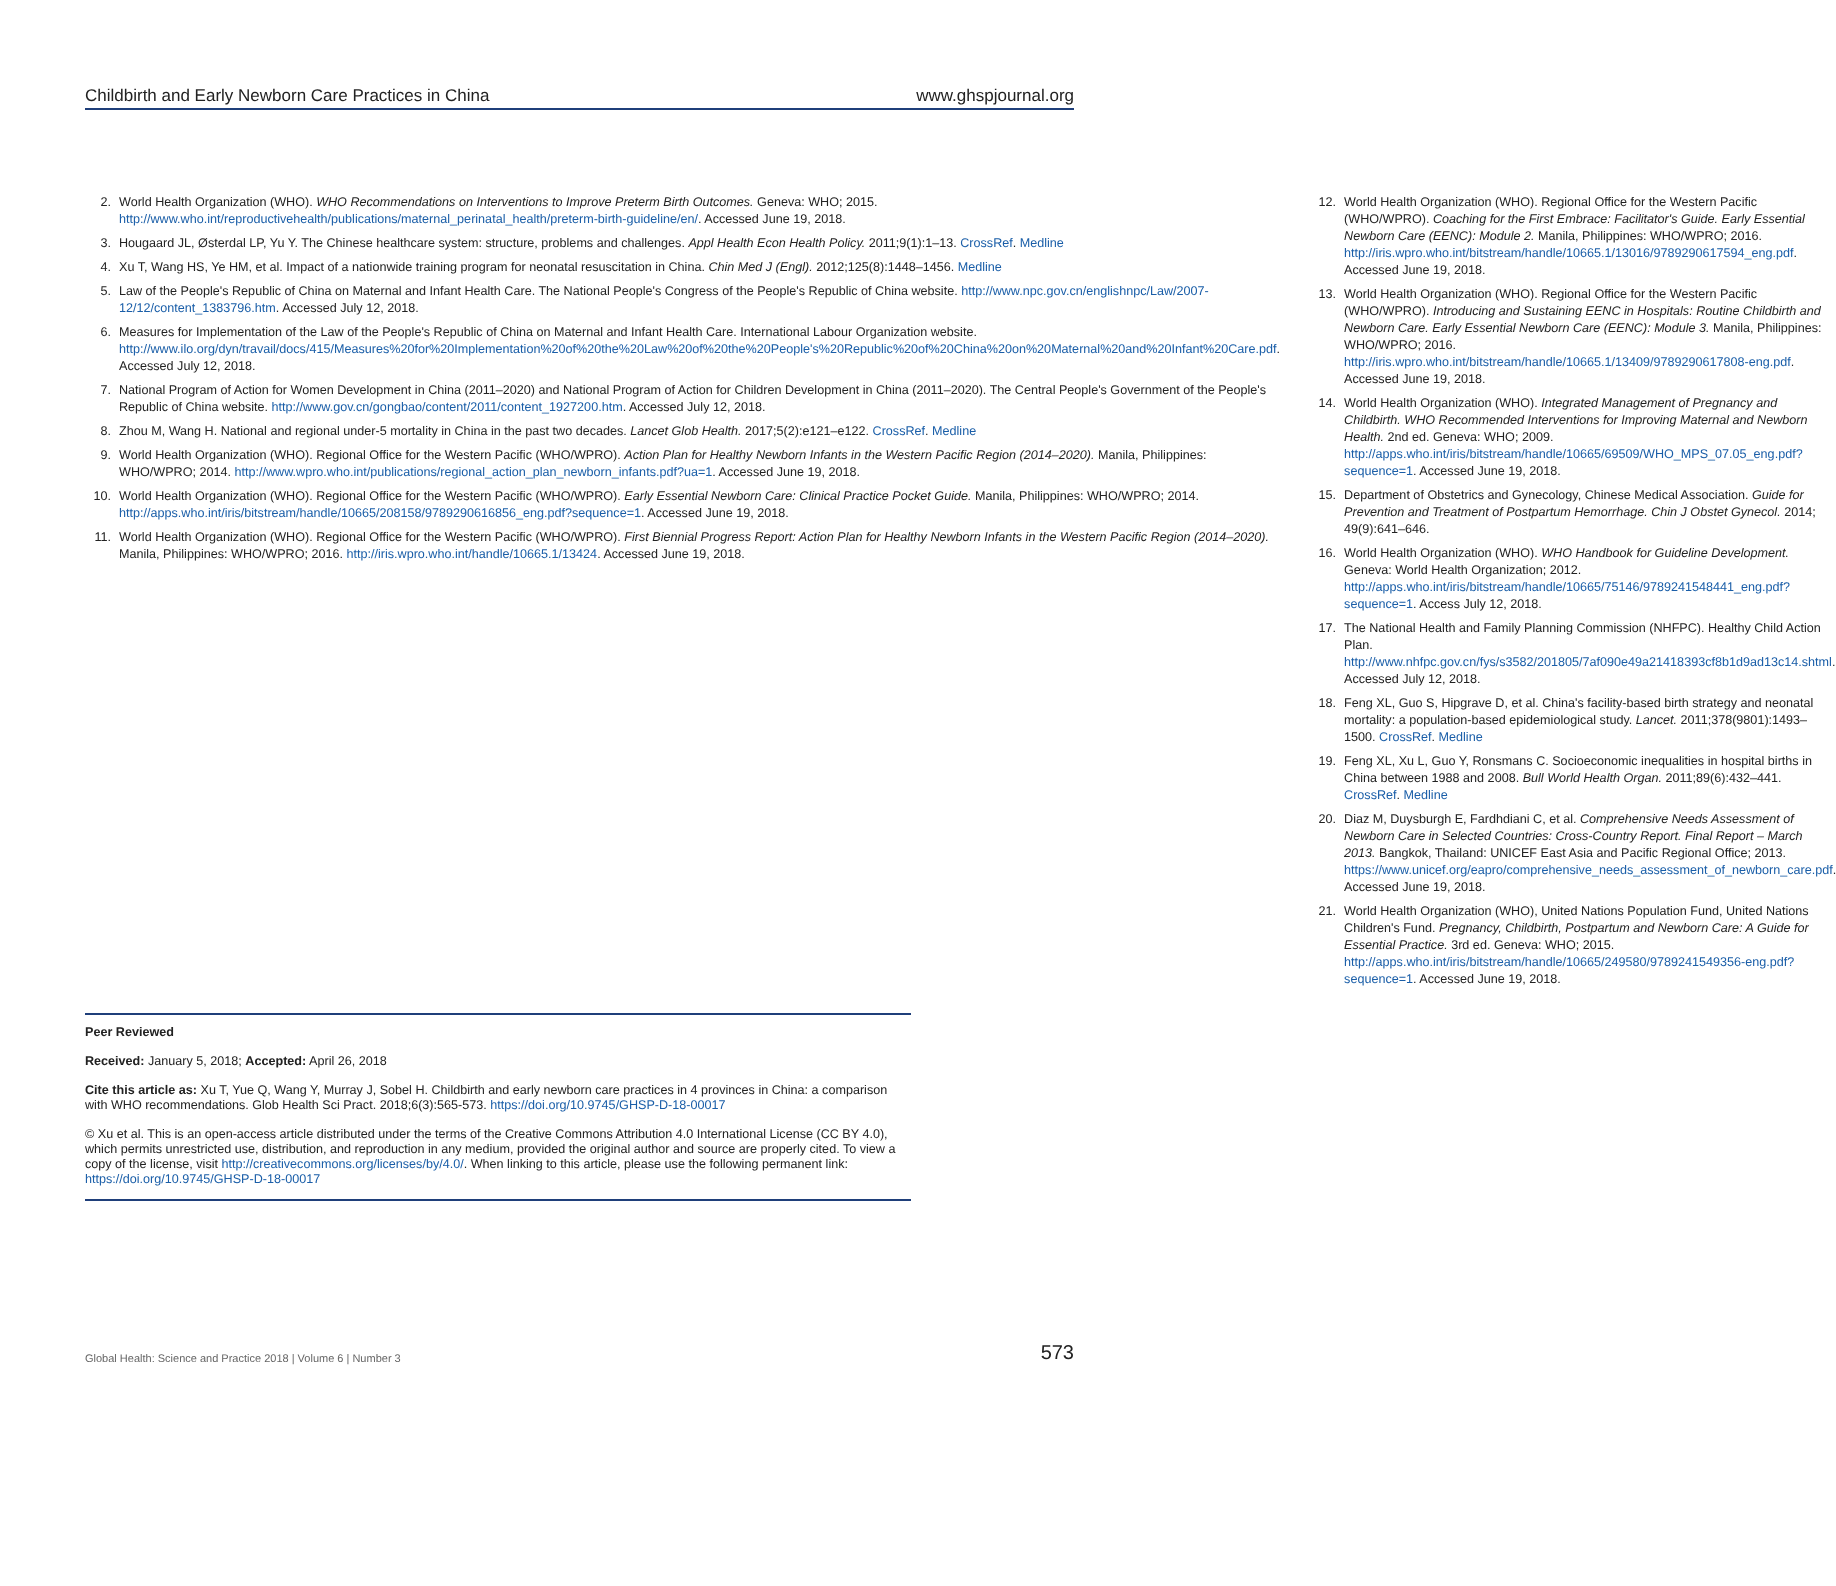Childbirth and Early Newborn Care Practices in China www.ghspjournal.org
2. World Health Organization (WHO). WHO Recommendations on Interventions to Improve Preterm Birth Outcomes. Geneva: WHO; 2015. http://www.who.int/reproductivehealth/publications/maternal_perinatal_health/preterm-birth-guideline/en/. Accessed June 19, 2018.
3. Hougaard JL, Østerdal LP, Yu Y. The Chinese healthcare system: structure, problems and challenges. Appl Health Econ Health Policy. 2011;9(1):1–13. CrossRef. Medline
4. Xu T, Wang HS, Ye HM, et al. Impact of a nationwide training program for neonatal resuscitation in China. Chin Med J (Engl). 2012;125(8):1448–1456. Medline
5. Law of the People's Republic of China on Maternal and Infant Health Care. The National People's Congress of the People's Republic of China website. http://www.npc.gov.cn/englishnpc/Law/2007-12/12/content_1383796.htm. Accessed July 12, 2018.
6. Measures for Implementation of the Law of the People's Republic of China on Maternal and Infant Health Care. International Labour Organization website. http://www.ilo.org/dyn/travail/docs/415/Measures%20for%20Implementation%20of%20the%20Law%20of%20the%20People's%20Republic%20of%20China%20on%20Maternal%20and%20Infant%20Care.pdf. Accessed July 12, 2018.
7. National Program of Action for Women Development in China (2011–2020) and National Program of Action for Children Development in China (2011–2020). The Central People's Government of the People's Republic of China website. http://www.gov.cn/gongbao/content/2011/content_1927200.htm. Accessed July 12, 2018.
8. Zhou M, Wang H. National and regional under-5 mortality in China in the past two decades. Lancet Glob Health. 2017;5(2):e121–e122. CrossRef. Medline
9. World Health Organization (WHO). Regional Office for the Western Pacific (WHO/WPRO). Action Plan for Healthy Newborn Infants in the Western Pacific Region (2014–2020). Manila, Philippines: WHO/WPRO; 2014. http://www.wpro.who.int/publications/regional_action_plan_newborn_infants.pdf?ua=1. Accessed June 19, 2018.
10. World Health Organization (WHO). Regional Office for the Western Pacific (WHO/WPRO). Early Essential Newborn Care: Clinical Practice Pocket Guide. Manila, Philippines: WHO/WPRO; 2014. http://apps.who.int/iris/bitstream/handle/10665/208158/9789290616856_eng.pdf?sequence=1. Accessed June 19, 2018.
11. World Health Organization (WHO). Regional Office for the Western Pacific (WHO/WPRO). First Biennial Progress Report: Action Plan for Healthy Newborn Infants in the Western Pacific Region (2014–2020). Manila, Philippines: WHO/WPRO; 2016. http://iris.wpro.who.int/handle/10665.1/13424. Accessed June 19, 2018.
12. World Health Organization (WHO). Regional Office for the Western Pacific (WHO/WPRO). Coaching for the First Embrace: Facilitator's Guide. Early Essential Newborn Care (EENC): Module 2. Manila, Philippines: WHO/WPRO; 2016. http://iris.wpro.who.int/bitstream/handle/10665.1/13016/9789290617594_eng.pdf. Accessed June 19, 2018.
13. World Health Organization (WHO). Regional Office for the Western Pacific (WHO/WPRO). Introducing and Sustaining EENC in Hospitals: Routine Childbirth and Newborn Care. Early Essential Newborn Care (EENC): Module 3. Manila, Philippines: WHO/WPRO; 2016. http://iris.wpro.who.int/bitstream/handle/10665.1/13409/9789290617808-eng.pdf. Accessed June 19, 2018.
14. World Health Organization (WHO). Integrated Management of Pregnancy and Childbirth. WHO Recommended Interventions for Improving Maternal and Newborn Health. 2nd ed. Geneva: WHO; 2009. http://apps.who.int/iris/bitstream/handle/10665/69509/WHO_MPS_07.05_eng.pdf?sequence=1. Accessed June 19, 2018.
15. Department of Obstetrics and Gynecology, Chinese Medical Association. Guide for Prevention and Treatment of Postpartum Hemorrhage. Chin J Obstet Gynecol. 2014; 49(9):641–646.
16. World Health Organization (WHO). WHO Handbook for Guideline Development. Geneva: World Health Organization; 2012. http://apps.who.int/iris/bitstream/handle/10665/75146/9789241548441_eng.pdf?sequence=1. Access July 12, 2018.
17. The National Health and Family Planning Commission (NHFPC). Healthy Child Action Plan. http://www.nhfpc.gov.cn/fys/s3582/201805/7af090e49a21418393cf8b1d9ad13c14.shtml. Accessed July 12, 2018.
18. Feng XL, Guo S, Hipgrave D, et al. China's facility-based birth strategy and neonatal mortality: a population-based epidemiological study. Lancet. 2011;378(9801):1493–1500. CrossRef. Medline
19. Feng XL, Xu L, Guo Y, Ronsmans C. Socioeconomic inequalities in hospital births in China between 1988 and 2008. Bull World Health Organ. 2011;89(6):432–441. CrossRef. Medline
20. Diaz M, Duysburgh E, Fardhdiani C, et al. Comprehensive Needs Assessment of Newborn Care in Selected Countries: Cross-Country Report. Final Report – March 2013. Bangkok, Thailand: UNICEF East Asia and Pacific Regional Office; 2013. https://www.unicef.org/eapro/comprehensive_needs_assessment_of_newborn_care.pdf. Accessed June 19, 2018.
21. World Health Organization (WHO), United Nations Population Fund, United Nations Children's Fund. Pregnancy, Childbirth, Postpartum and Newborn Care: A Guide for Essential Practice. 3rd ed. Geneva: WHO; 2015. http://apps.who.int/iris/bitstream/handle/10665/249580/9789241549356-eng.pdf?sequence=1. Accessed June 19, 2018.
Peer Reviewed
Received: January 5, 2018; Accepted: April 26, 2018
Cite this article as: Xu T, Yue Q, Wang Y, Murray J, Sobel H. Childbirth and early newborn care practices in 4 provinces in China: a comparison with WHO recommendations. Glob Health Sci Pract. 2018;6(3):565-573. https://doi.org/10.9745/GHSP-D-18-00017
© Xu et al. This is an open-access article distributed under the terms of the Creative Commons Attribution 4.0 International License (CC BY 4.0), which permits unrestricted use, distribution, and reproduction in any medium, provided the original author and source are properly cited. To view a copy of the license, visit http://creativecommons.org/licenses/by/4.0/. When linking to this article, please use the following permanent link: https://doi.org/10.9745/GHSP-D-18-00017
Global Health: Science and Practice 2018 | Volume 6 | Number 3 573